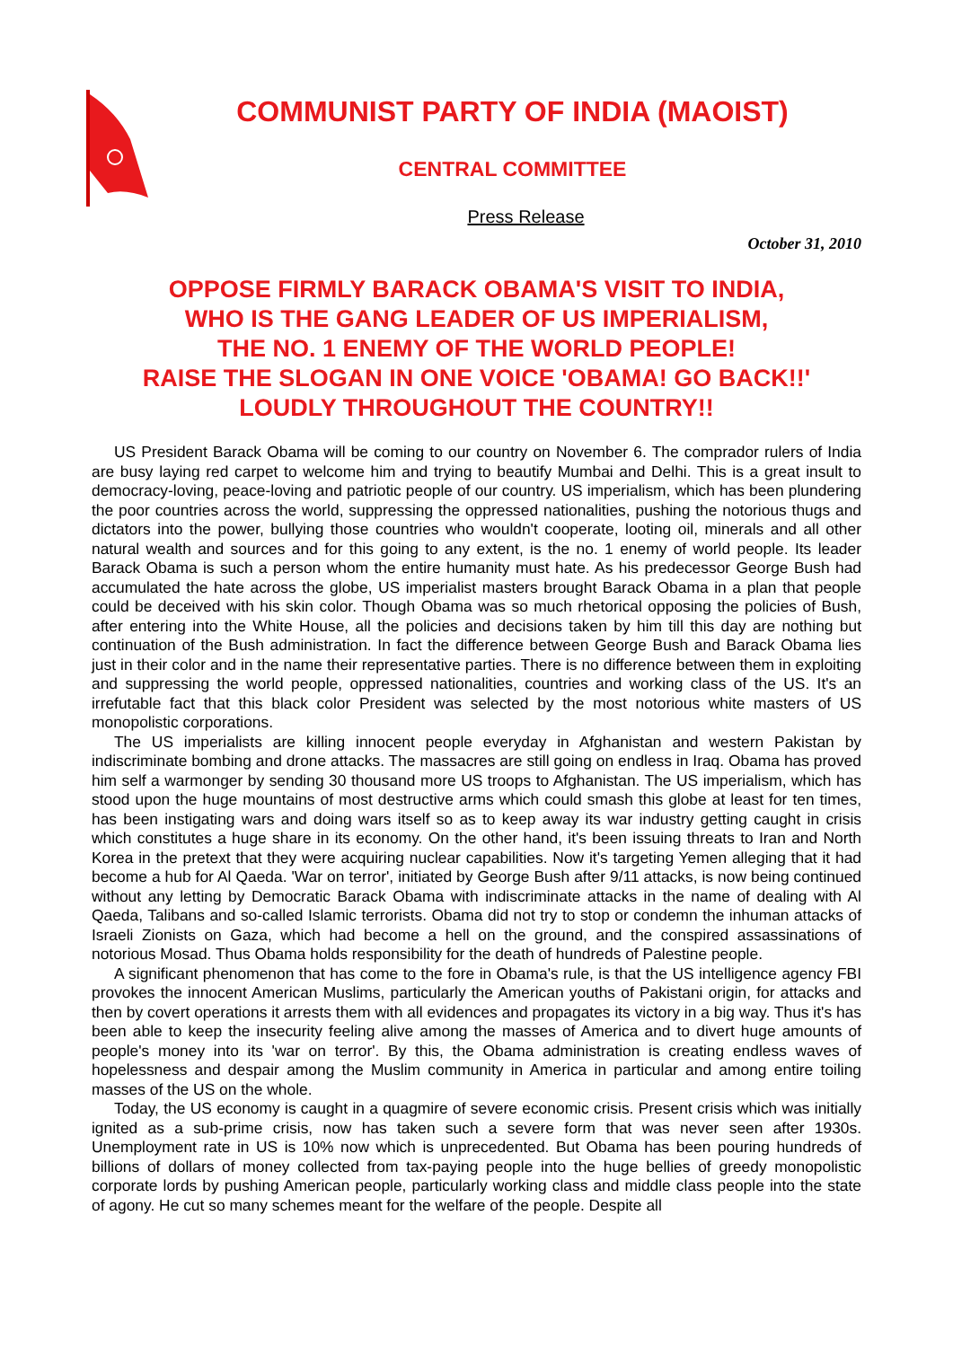COMMUNIST PARTY OF INDIA (MAOIST)
CENTRAL COMMITTEE
Press Release
October 31, 2010
OPPOSE FIRMLY BARACK OBAMA'S VISIT TO INDIA,
WHO IS THE GANG LEADER OF US IMPERIALISM,
THE NO. 1 ENEMY OF THE WORLD PEOPLE!
RAISE THE SLOGAN IN ONE VOICE 'OBAMA! GO BACK!!'
LOUDLY THROUGHOUT THE COUNTRY!!
US President Barack Obama will be coming to our country on November 6. The comprador rulers of India are busy laying red carpet to welcome him and trying to beautify Mumbai and Delhi. This is a great insult to democracy-loving, peace-loving and patriotic people of our country. US imperialism, which has been plundering the poor countries across the world, suppressing the oppressed nationalities, pushing the notorious thugs and dictators into the power, bullying those countries who wouldn't cooperate, looting oil, minerals and all other natural wealth and sources and for this going to any extent, is the no. 1 enemy of world people. Its leader Barack Obama is such a person whom the entire humanity must hate. As his predecessor George Bush had accumulated the hate across the globe, US imperialist masters brought Barack Obama in a plan that people could be deceived with his skin color. Though Obama was so much rhetorical opposing the policies of Bush, after entering into the White House, all the policies and decisions taken by him till this day are nothing but continuation of the Bush administration. In fact the difference between George Bush and Barack Obama lies just in their color and in the name their representative parties. There is no difference between them in exploiting and suppressing the world people, oppressed nationalities, countries and working class of the US. It's an irrefutable fact that this black color President was selected by the most notorious white masters of US monopolistic corporations.
The US imperialists are killing innocent people everyday in Afghanistan and western Pakistan by indiscriminate bombing and drone attacks. The massacres are still going on endless in Iraq. Obama has proved him self a warmonger by sending 30 thousand more US troops to Afghanistan. The US imperialism, which has stood upon the huge mountains of most destructive arms which could smash this globe at least for ten times, has been instigating wars and doing wars itself so as to keep away its war industry getting caught in crisis which constitutes a huge share in its economy. On the other hand, it's been issuing threats to Iran and North Korea in the pretext that they were acquiring nuclear capabilities. Now it's targeting Yemen alleging that it had become a hub for Al Qaeda. 'War on terror', initiated by George Bush after 9/11 attacks, is now being continued without any letting by Democratic Barack Obama with indiscriminate attacks in the name of dealing with Al Qaeda, Talibans and so-called Islamic terrorists. Obama did not try to stop or condemn the inhuman attacks of Israeli Zionists on Gaza, which had become a hell on the ground, and the conspired assassinations of notorious Mosad. Thus Obama holds responsibility for the death of hundreds of Palestine people.
A significant phenomenon that has come to the fore in Obama's rule, is that the US intelligence agency FBI provokes the innocent American Muslims, particularly the American youths of Pakistani origin, for attacks and then by covert operations it arrests them with all evidences and propagates its victory in a big way. Thus it's has been able to keep the insecurity feeling alive among the masses of America and to divert huge amounts of people's money into its 'war on terror'. By this, the Obama administration is creating endless waves of hopelessness and despair among the Muslim community in America in particular and among entire toiling masses of the US on the whole.
Today, the US economy is caught in a quagmire of severe economic crisis. Present crisis which was initially ignited as a sub-prime crisis, now has taken such a severe form that was never seen after 1930s. Unemployment rate in US is 10% now which is unprecedented. But Obama has been pouring hundreds of billions of dollars of money collected from tax-paying people into the huge bellies of greedy monopolistic corporate lords by pushing American people, particularly working class and middle class people into the state of agony. He cut so many schemes meant for the welfare of the people. Despite all